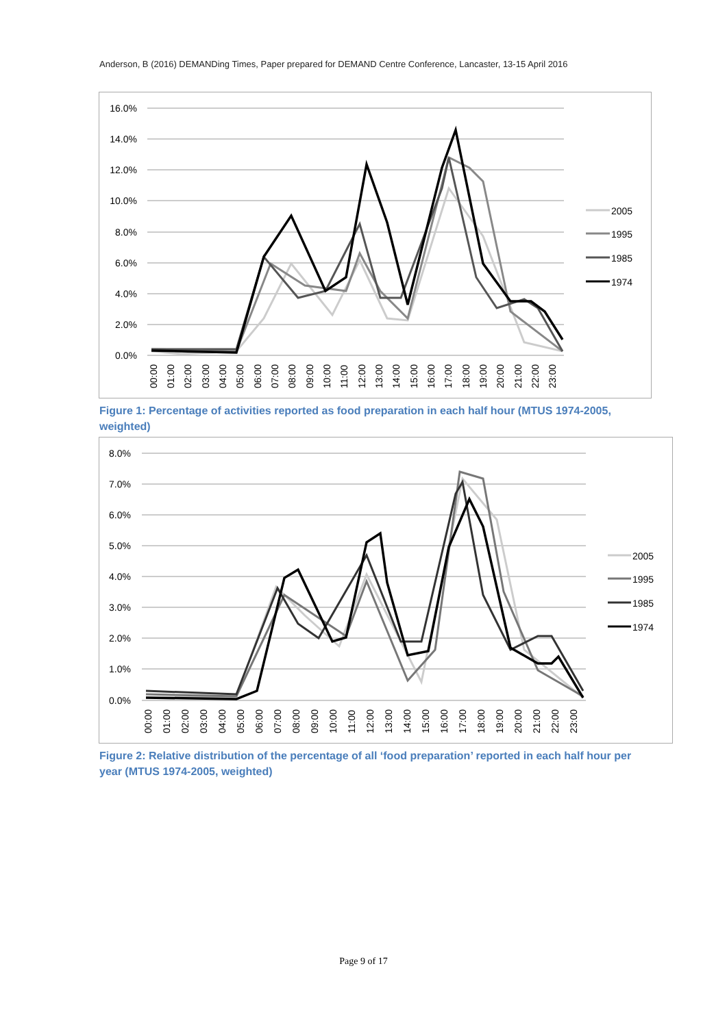Anderson, B (2016) DEMANDing Times, Paper prepared for DEMAND Centre Conference, Lancaster, 13-15 April 2016
16.0%
14.0%
12.0%
10.0%
8.0%
6.0%
4.0%
2.0%
0.0%
2005
1995
1985
1974
00:00
01:00
02:00
03:00
04:00
05:00
06:00
07:00
08:00
09:00
10:00
11:00
12:00
13:00
14:00
15:00
16:00
17:00
18:00
19:00
20:00
21:00
22:00
23:00
Figure 1: Percentage of activities reported as food preparation in each half hour (MTUS 1974-2005, weighted)
8.0%
7.0%
6.0%
5.0%
4.0%
3.0%
2.0%
1.0%
0.0%
2005
1995
1985
1974
00:00
01:00
02:00
03:00
04:00
05:00
06:00
07:00
08:00
09:00
10:00
11:00
12:00
13:00
14:00
15:00
16:00
17:00
18:00
19:00
20:00
21:00
22:00
23:00
Figure 2: Relative distribution of the percentage of all ‘food preparation’ reported in each half hour per year (MTUS 1974-2005, weighted)
Page 9 of 17